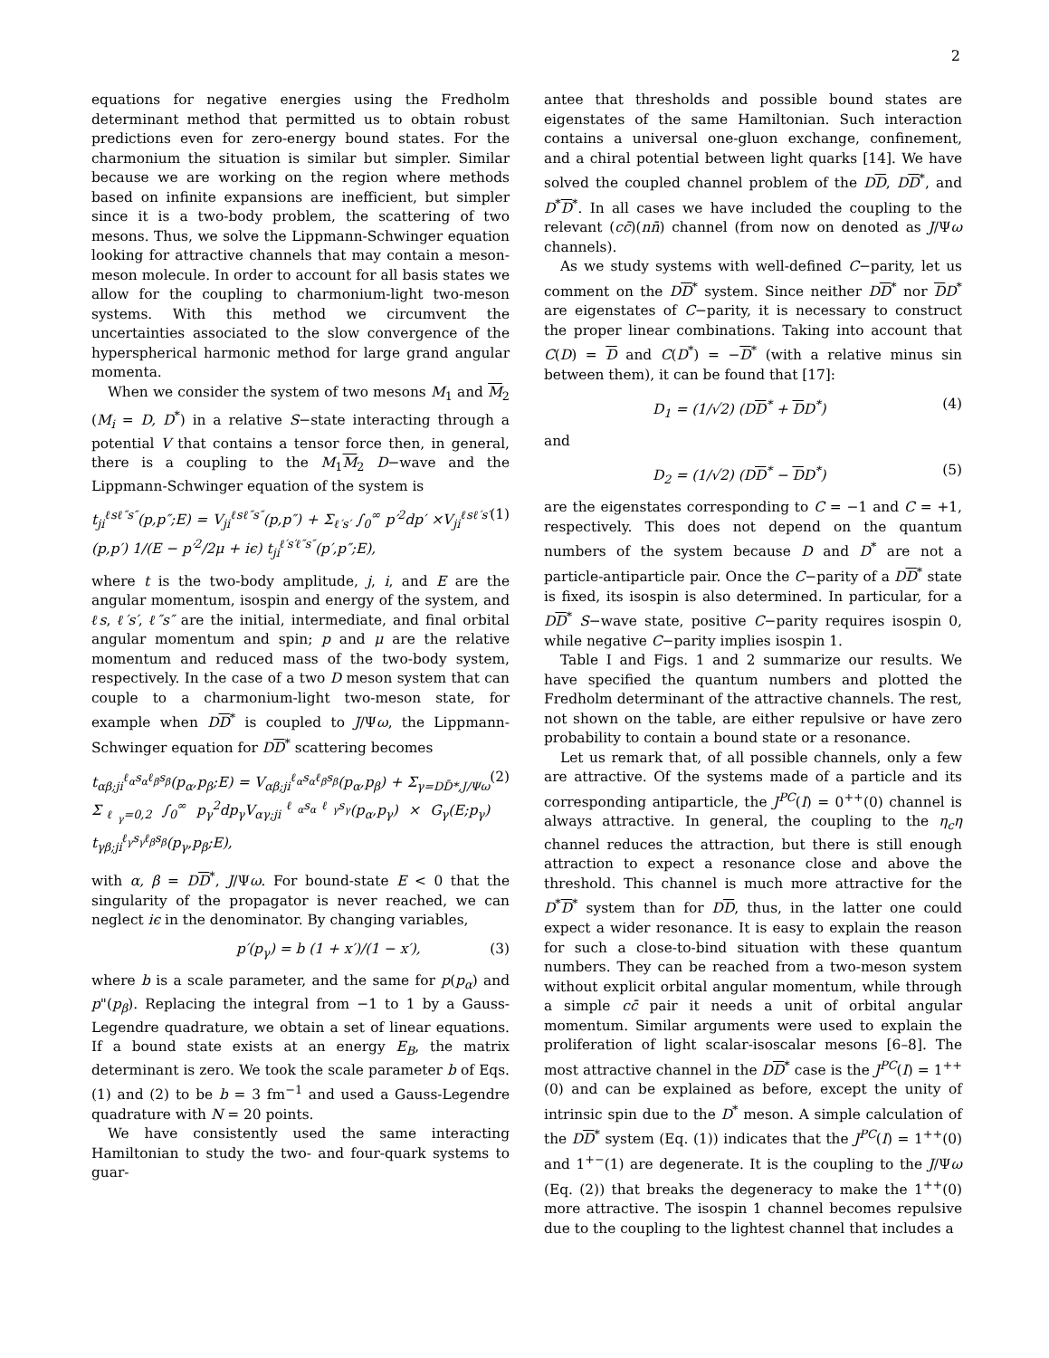2
equations for negative energies using the Fredholm determinant method that permitted us to obtain robust predictions even for zero-energy bound states. For the charmonium the situation is similar but simpler. Similar because we are working on the region where methods based on infinite expansions are inefficient, but simpler since it is a two-body problem, the scattering of two mesons. Thus, we solve the Lippmann-Schwinger equation looking for attractive channels that may contain a meson-meson molecule. In order to account for all basis states we allow for the coupling to charmonium-light two-meson systems. With this method we circumvent the uncertainties associated to the slow convergence of the hyperspherical harmonic method for large grand angular momenta.
When we consider the system of two mesons M<sub>1</sub> and M<sub>2</sub> (M<sub>i</sub> = D, D<sup>*</sup>) in a relative S−state interacting through a potential V that contains a tensor force then, in general, there is a coupling to the M<sub>1</sub>M<sub>2</sub> D−wave and the Lippmann-Schwinger equation of the system is
t<sub>ji</sub><sup>ℓsℓ″s″</sup>(p,p″;E) = V<sub>ji</sub><sup>ℓsℓ″s″</sup>(p,p″) + Σ<sub>ℓ′s′</sub> ∫<sub>0</sub><sup>∞</sup> p′<sup>2</sup>dp′ ×V<sub>ji</sub><sup>ℓsℓ′s′</sup>(p,p′) 1/(E − p′<sup>2</sup>/2μ + iϵ) t<sub>ji</sub><sup>ℓ′s′ℓ″s″</sup>(p′,p″;E), (1)
where t is the two-body amplitude, j, i, and E are the angular momentum, isospin and energy of the system, and ℓs, ℓ′s′, ℓ″s″ are the initial, intermediate, and final orbital angular momentum and spin; p and μ are the relative momentum and reduced mass of the two-body system, respectively. In the case of a two D meson system that can couple to a charmonium-light two-meson state, for example when DD<sup>*</sup> is coupled to J/Ψω, the Lippmann-Schwinger equation for DD<sup>*</sup> scattering becomes
t<sub>αβ;ji</sub><sup>ℓ<sub>α</sub>s<sub>α</sub>ℓ<sub>β</sub>s<sub>β</sub></sup>(p<sub>α</sub>,p<sub>β</sub>;E) = V<sub>αβ;ji</sub><sup>ℓ<sub>α</sub>s<sub>α</sub>ℓ<sub>β</sub>s<sub>β</sub></sup>(p<sub>α</sub>,p<sub>β</sub>) + Σ<sub>γ=DD̄*,J/Ψω</sub> Σ<sub>ℓ<sub>γ</sub>=0,2</sub> ∫<sub>0</sub><sup>∞</sup> p<sub>γ</sub><sup>2</sup>dp<sub>γ</sub>V<sub>αγ;ji</sub><sup>ℓ<sub>α</sub>s<sub>α</sub>ℓ<sub>γ</sub>s<sub>γ</sub></sup>(p<sub>α</sub>,p<sub>γ</sub>) × G<sub>γ</sub>(E;p<sub>γ</sub>) t<sub>γβ;ji</sub><sup>ℓ<sub>γ</sub>s<sub>γ</sub>ℓ<sub>β</sub>s<sub>β</sub></sup>(p<sub>γ</sub>,p<sub>β</sub>;E), (2)
with α, β = DD<sup>*</sup>, J/Ψω. For bound-state E < 0 that the singularity of the propagator is never reached, we can neglect iϵ in the denominator. By changing variables,
p′(p<sub>γ</sub>) = b (1 + x′)/(1 − x′), (3)
where b is a scale parameter, and the same for p(p<sub>α</sub>) and p"(p<sub>β</sub>). Replacing the integral from −1 to 1 by a Gauss-Legendre quadrature, we obtain a set of linear equations. If a bound state exists at an energy E<sub>B</sub>, the matrix determinant is zero. We took the scale parameter b of Eqs. (1) and (2) to be b = 3 fm<sup>−1</sup> and used a Gauss-Legendre quadrature with N = 20 points.
We have consistently used the same interacting Hamiltonian to study the two- and four-quark systems to guar-
antee that thresholds and possible bound states are eigenstates of the same Hamiltonian. Such interaction contains a universal one-gluon exchange, confinement, and a chiral potential between light quarks [14]. We have solved the coupled channel problem of the DD, DD<sup>*</sup>, and D<sup>*</sup>D<sup>*</sup>. In all cases we have included the coupling to the relevant (cc̄)(nn̄) channel (from now on denoted as J/Ψω channels).
As we study systems with well-defined C−parity, let us comment on the DD<sup>*</sup> system. Since neither DD<sup>*</sup> nor DD<sup>*</sup> are eigenstates of C−parity, it is necessary to construct the proper linear combinations. Taking into account that C(D) = D and C(D<sup>*</sup>) = −D<sup>*</sup> (with a relative minus sin between them), it can be found that [17]:
D<sub>1</sub> = (1/√2) (DD<sup>*</sup> + DD<sup>*</sup>) (4)
and
D<sub>2</sub> = (1/√2) (DD<sup>*</sup> − DD<sup>*</sup>) (5)
are the eigenstates corresponding to C = −1 and C = +1, respectively. This does not depend on the quantum numbers of the system because D and D<sup>*</sup> are not a particle-antiparticle pair. Once the C−parity of a DD<sup>*</sup> state is fixed, its isospin is also determined. In particular, for a DD<sup>*</sup> S−wave state, positive C−parity requires isospin 0, while negative C−parity implies isospin 1.
Table I and Figs. 1 and 2 summarize our results. We have specified the quantum numbers and plotted the Fredholm determinant of the attractive channels. The rest, not shown on the table, are either repulsive or have zero probability to contain a bound state or a resonance.
Let us remark that, of all possible channels, only a few are attractive. Of the systems made of a particle and its corresponding antiparticle, the J<sup>PC</sup>(I) = 0<sup>++</sup>(0) channel is always attractive. In general, the coupling to the η<sub>c</sub>η channel reduces the attraction, but there is still enough attraction to expect a resonance close and above the threshold. This channel is much more attractive for the D<sup>*</sup>D<sup>*</sup> system than for DD, thus, in the latter one could expect a wider resonance. It is easy to explain the reason for such a close-to-bind situation with these quantum numbers. They can be reached from a two-meson system without explicit orbital angular momentum, while through a simple cc̄ pair it needs a unit of orbital angular momentum. Similar arguments were used to explain the proliferation of light scalar-isoscalar mesons [6–8]. The most attractive channel in the DD<sup>*</sup> case is the J<sup>PC</sup>(I) = 1<sup>++</sup>(0) and can be explained as before, except the unity of intrinsic spin due to the D<sup>*</sup> meson. A simple calculation of the DD<sup>*</sup> system (Eq. (1)) indicates that the J<sup>PC</sup>(I) = 1<sup>++</sup>(0) and 1<sup>+−</sup>(1) are degenerate. It is the coupling to the J/Ψω (Eq. (2)) that breaks the degeneracy to make the 1<sup>++</sup>(0) more attractive. The isospin 1 channel becomes repulsive due to the coupling to the lightest channel that includes a